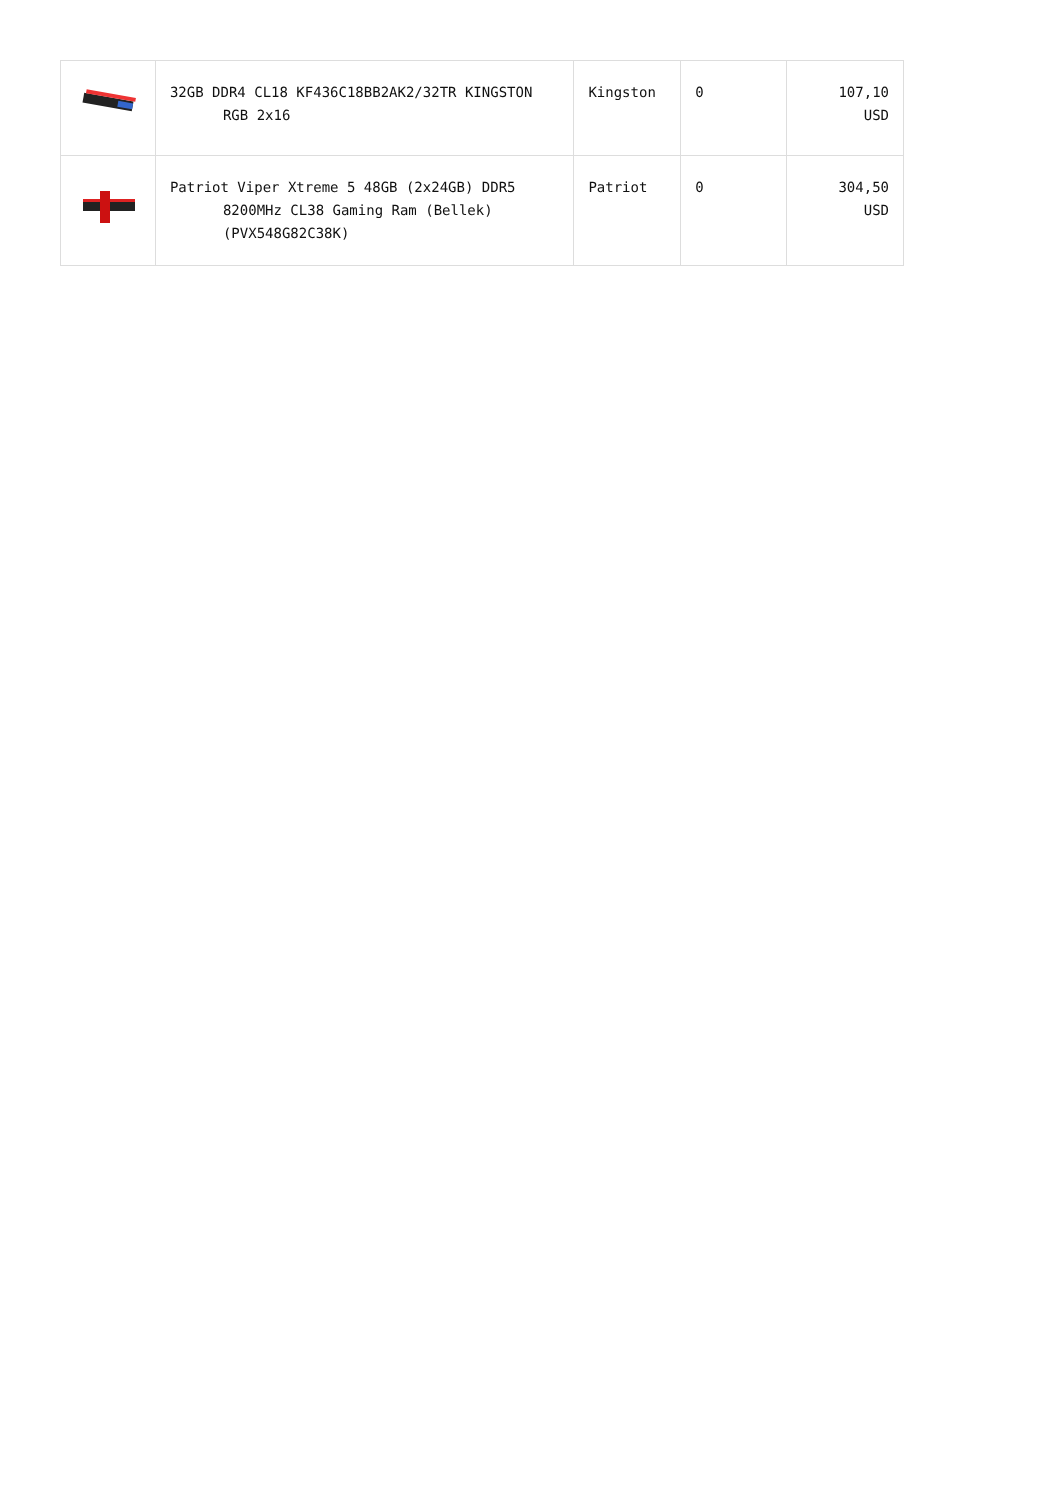| | 32GB DDR4 CL18 KF436C18BB2AK2/32TR KINGSTON RGB 2x16 | Kingston | 0 | 107,10 USD |
| | Patriot Viper Xtreme 5 48GB (2x24GB) DDR5 8200MHz CL38 Gaming Ram (Bellek) (PVX548G82C38K) | Patriot | 0 | 304,50 USD |